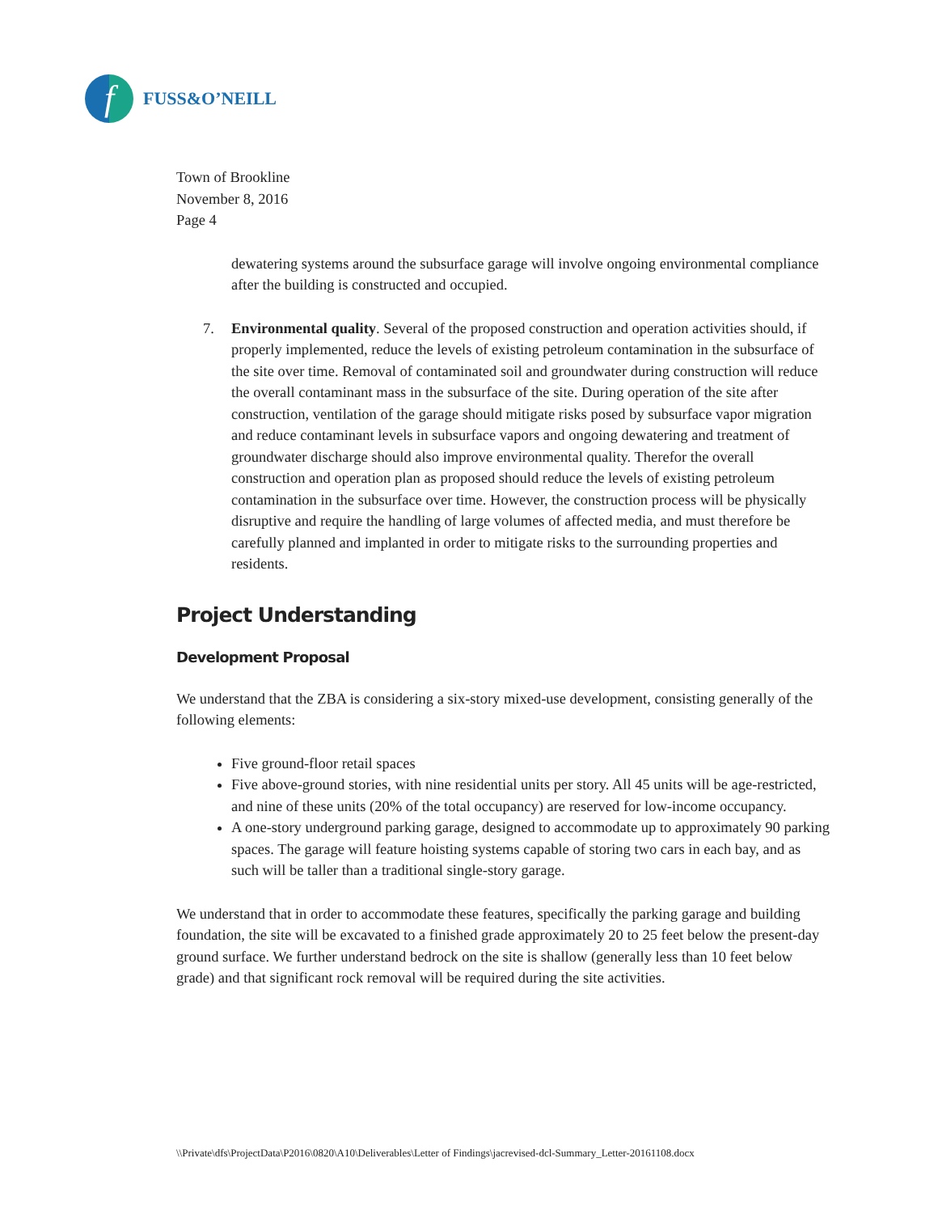f
FUSS&O’NEILL
Town of Brookline
November 8, 2016
Page 4
dewatering systems around the subsurface garage will involve ongoing environmental compliance after the building is constructed and occupied.
7. Environmental quality. Several of the proposed construction and operation activities should, if properly implemented, reduce the levels of existing petroleum contamination in the subsurface of the site over time. Removal of contaminated soil and groundwater during construction will reduce the overall contaminant mass in the subsurface of the site. During operation of the site after construction, ventilation of the garage should mitigate risks posed by subsurface vapor migration and reduce contaminant levels in subsurface vapors and ongoing dewatering and treatment of groundwater discharge should also improve environmental quality. Therefor the overall construction and operation plan as proposed should reduce the levels of existing petroleum contamination in the subsurface over time. However, the construction process will be physically disruptive and require the handling of large volumes of affected media, and must therefore be carefully planned and implanted in order to mitigate risks to the surrounding properties and residents.
Project Understanding
Development Proposal
We understand that the ZBA is considering a six-story mixed-use development, consisting generally of the following elements:
Five ground-floor retail spaces
Five above-ground stories, with nine residential units per story. All 45 units will be age-restricted, and nine of these units (20% of the total occupancy) are reserved for low-income occupancy.
A one-story underground parking garage, designed to accommodate up to approximately 90 parking spaces. The garage will feature hoisting systems capable of storing two cars in each bay, and as such will be taller than a traditional single-story garage.
We understand that in order to accommodate these features, specifically the parking garage and building foundation, the site will be excavated to a finished grade approximately 20 to 25 feet below the present-day ground surface. We further understand bedrock on the site is shallow (generally less than 10 feet below grade) and that significant rock removal will be required during the site activities.
\\Private\dfs\ProjectData\P2016\0820\A10\Deliverables\Letter of Findings\jacrevised-dcl-Summary_Letter-20161108.docx